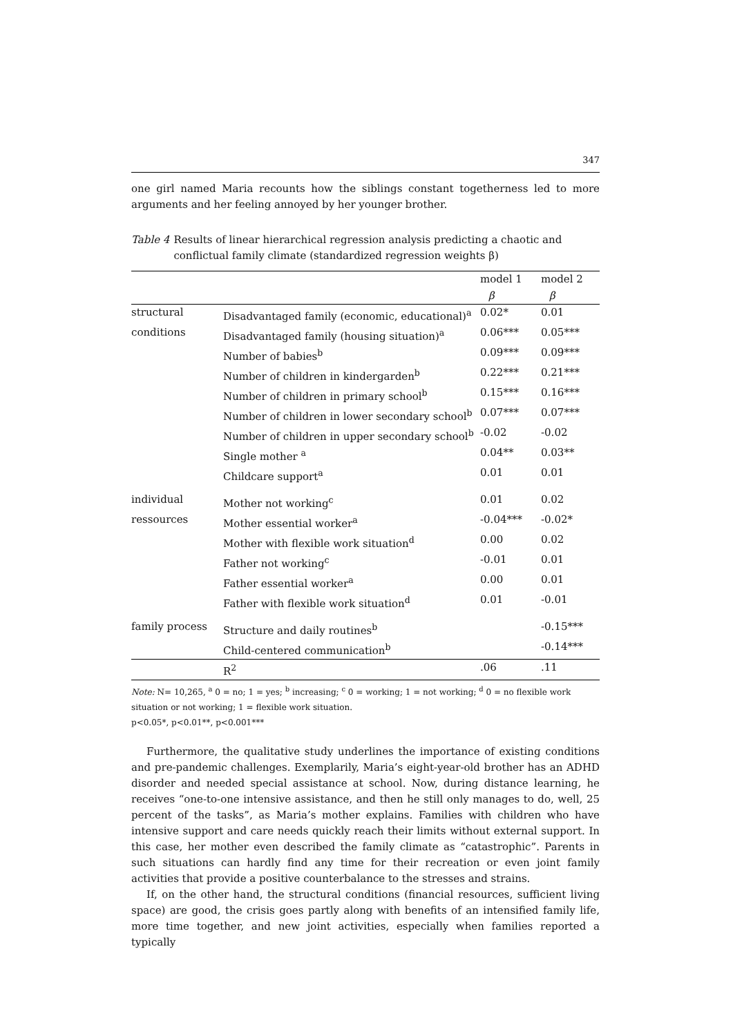347
one girl named Maria recounts how the siblings constant togetherness led to more arguments and her feeling annoyed by her younger brother.
Table 4 Results of linear hierarchical regression analysis predicting a chaotic and conflictual family climate (standardized regression weights β)
| | | model 1 | model 2 |
| --- | --- | --- | --- |
| | | β | β |
| structural | Disadvantaged family (economic, educational)<sup>a</sup> | 0.02* | 0.01 |
| conditions | Disadvantaged family (housing situation)<sup>a</sup> | 0.06*** | 0.05*** |
| | Number of babies<sup>b</sup> | 0.09*** | 0.09*** |
| | Number of children in kindergarden<sup>b</sup> | 0.22*** | 0.21*** |
| | Number of children in primary school<sup>b</sup> | 0.15*** | 0.16*** |
| | Number of children in lower secondary school<sup>b</sup> | 0.07*** | 0.07*** |
| | Number of children in upper secondary school<sup>b</sup> | -0.02 | -0.02 |
| | Single mother <sup>a</sup> | 0.04** | 0.03** |
| | Childcare support<sup>a</sup> | 0.01 | 0.01 |
| individual | Mother not working<sup>c</sup> | 0.01 | 0.02 |
| ressources | Mother essential worker<sup>a</sup> | -0.04*** | -0.02* |
| | Mother with flexible work situation<sup>d</sup> | 0.00 | 0.02 |
| | Father not working<sup>c</sup> | -0.01 | 0.01 |
| | Father essential worker<sup>a</sup> | 0.00 | 0.01 |
| | Father with flexible work situation<sup>d</sup> | 0.01 | -0.01 |
| family process | Structure and daily routines<sup>b</sup> | | -0.15*** |
| | Child-centered communication<sup>b</sup> | | -0.14*** |
| | R<sup>2</sup> | .06 | .11 |
Note: N= 10,265, <sup>a</sup> 0 = no; 1 = yes; <sup>b</sup> increasing; <sup>c</sup> 0 = working; 1 = not working; <sup>d</sup> 0 = no flexible work situation or not working; 1 = flexible work situation.
p<0.05*, p<0.01**, p<0.001***
Furthermore, the qualitative study underlines the importance of existing conditions and pre-pandemic challenges. Exemplarily, Maria’s eight-year-old brother has an ADHD disorder and needed special assistance at school. Now, during distance learning, he receives “one-to-one intensive assistance, and then he still only manages to do, well, 25 percent of the tasks”, as Maria’s mother explains. Families with children who have intensive support and care needs quickly reach their limits without external support. In this case, her mother even described the family climate as “catastrophic”. Parents in such situations can hardly find any time for their recreation or even joint family activities that provide a positive counterbalance to the stresses and strains.
If, on the other hand, the structural conditions (financial resources, sufficient living space) are good, the crisis goes partly along with benefits of an intensified family life, more time together, and new joint activities, especially when families reported a typically